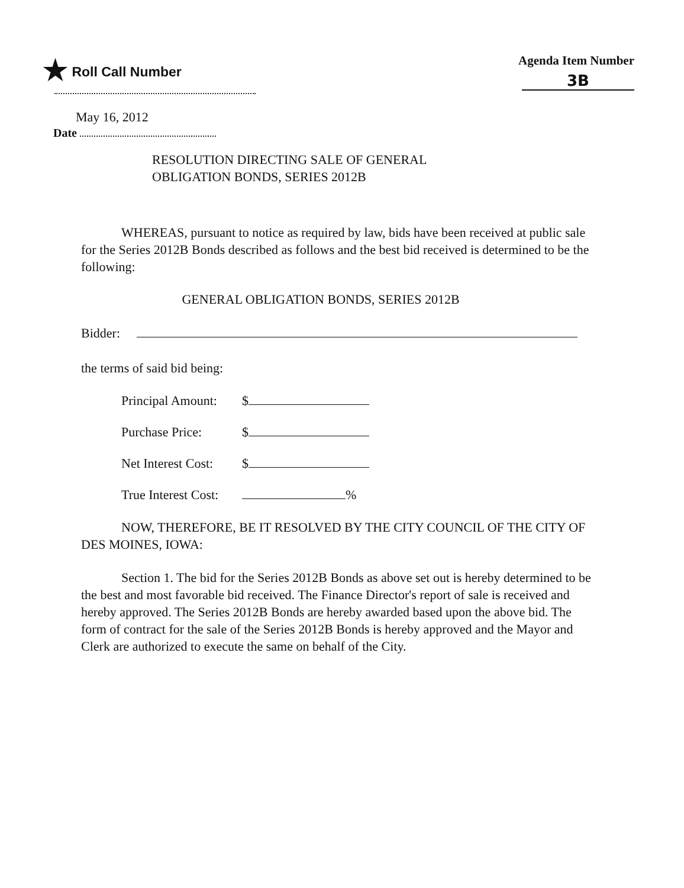★ Roll Call Number Agenda Item Number
3B
May 16, 2012
Date
RESOLUTION DIRECTING SALE OF GENERAL
OBLIGATION BONDS, SERIES 2012B
WHEREAS, pursuant to notice as required by law, bids have been received at public sale for the Series 2012B Bonds described as follows and the best bid received is determined to be the following:
GENERAL OBLIGATION BONDS, SERIES 2012B
Bidder:
the terms of said bid being:
Principal Amount: $
Purchase Price: $
Net Interest Cost: $
True Interest Cost: %
NOW, THEREFORE, BE IT RESOLVED BY THE CITY COUNCIL OF THE CITY OF DES MOINES, IOWA:
Section 1. The bid for the Series 2012B Bonds as above set out is hereby determined to be the best and most favorable bid received. The Finance Director's report of sale is received and hereby approved. The Series 2012B Bonds are hereby awarded based upon the above bid. The form of contract for the sale of the Series 2012B Bonds is hereby approved and the Mayor and Clerk are authorized to execute the same on behalf of the City.